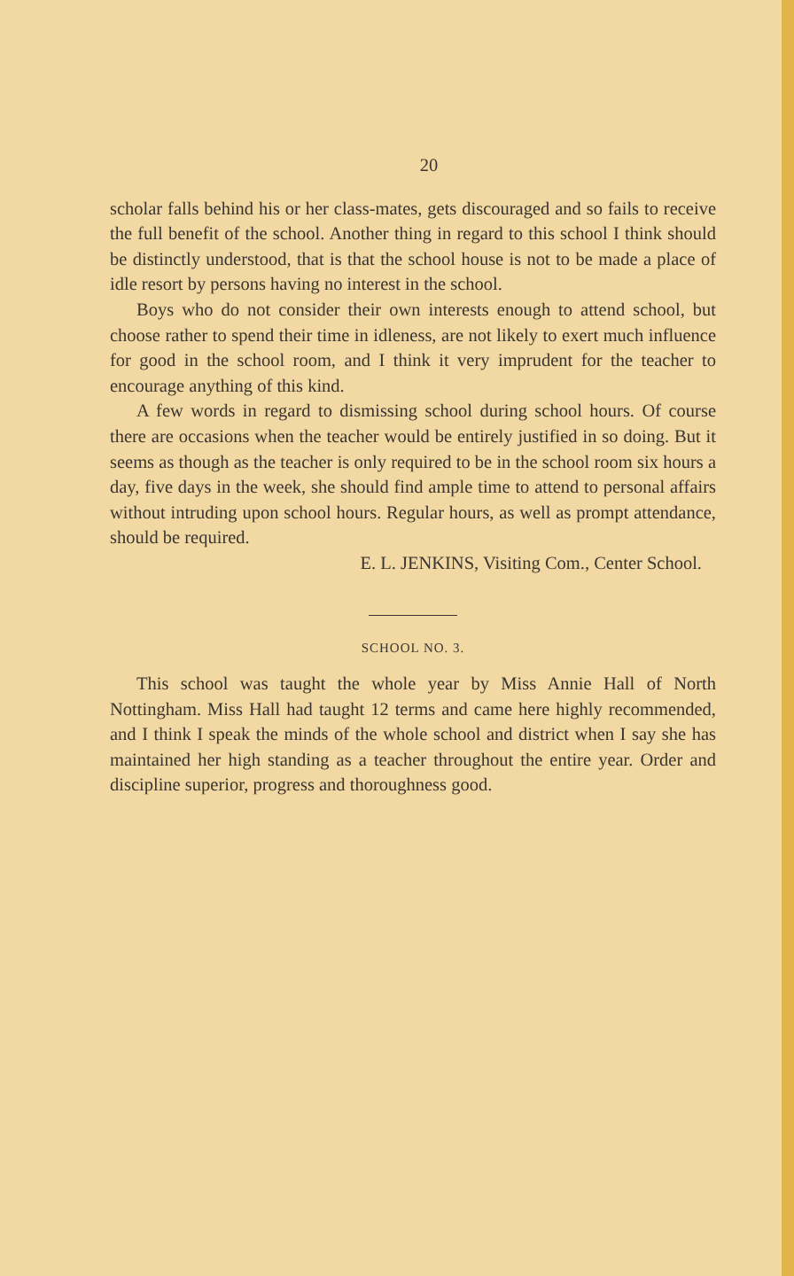20
scholar falls behind his or her class-mates, gets discouraged and so fails to receive the full benefit of the school. Another thing in regard to this school I think should be distinctly understood, that is that the school house is not to be made a place of idle resort by persons having no interest in the school.
Boys who do not consider their own interests enough to attend school, but choose rather to spend their time in idleness, are not likely to exert much influence for good in the school room, and I think it very imprudent for the teacher to encourage anything of this kind.
A few words in regard to dismissing school during school hours. Of course there are occasions when the teacher would be entirely justified in so doing. But it seems as though as the teacher is only required to be in the school room six hours a day, five days in the week, she should find ample time to attend to personal affairs without intruding upon school hours. Regular hours, as well as prompt attendance, should be required.
E. L. JENKINS, Visiting Com., Center School.
SCHOOL NO. 3.
This school was taught the whole year by Miss Annie Hall of North Nottingham. Miss Hall had taught 12 terms and came here highly recommended, and I think I speak the minds of the whole school and district when I say she has maintained her high standing as a teacher throughout the entire year. Order and discipline superior, progress and thoroughness good.